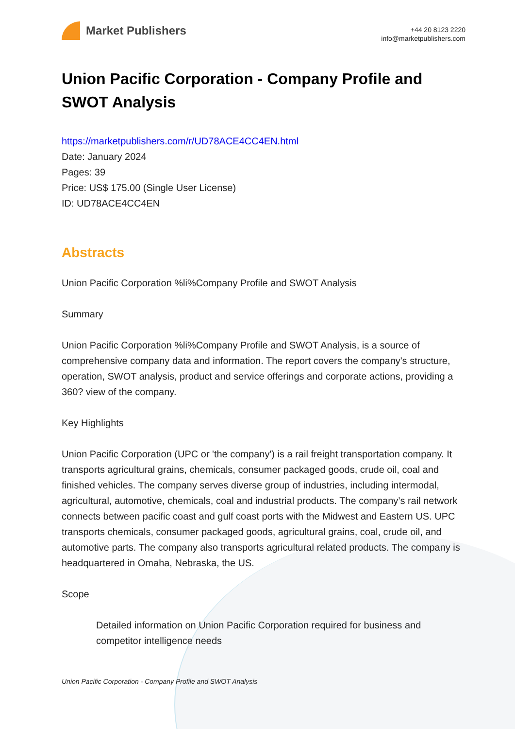Market Publishers
+44 20 8123 2220
info@marketpublishers.com
Union Pacific Corporation - Company Profile and SWOT Analysis
https://marketpublishers.com/r/UD78ACE4CC4EN.html
Date: January 2024
Pages: 39
Price: US$ 175.00 (Single User License)
ID: UD78ACE4CC4EN
Abstracts
Union Pacific Corporation %li%Company Profile and SWOT Analysis
Summary
Union Pacific Corporation %li%Company Profile and SWOT Analysis, is a source of comprehensive company data and information. The report covers the company's structure, operation, SWOT analysis, product and service offerings and corporate actions, providing a 360? view of the company.
Key Highlights
Union Pacific Corporation (UPC or 'the company') is a rail freight transportation company. It transports agricultural grains, chemicals, consumer packaged goods, crude oil, coal and finished vehicles. The company serves diverse group of industries, including intermodal, agricultural, automotive, chemicals, coal and industrial products. The company’s rail network connects between pacific coast and gulf coast ports with the Midwest and Eastern US. UPC transports chemicals, consumer packaged goods, agricultural grains, coal, crude oil, and automotive parts. The company also transports agricultural related products. The company is headquartered in Omaha, Nebraska, the US.
Scope
Detailed information on Union Pacific Corporation required for business and competitor intelligence needs
Union Pacific Corporation - Company Profile and SWOT Analysis